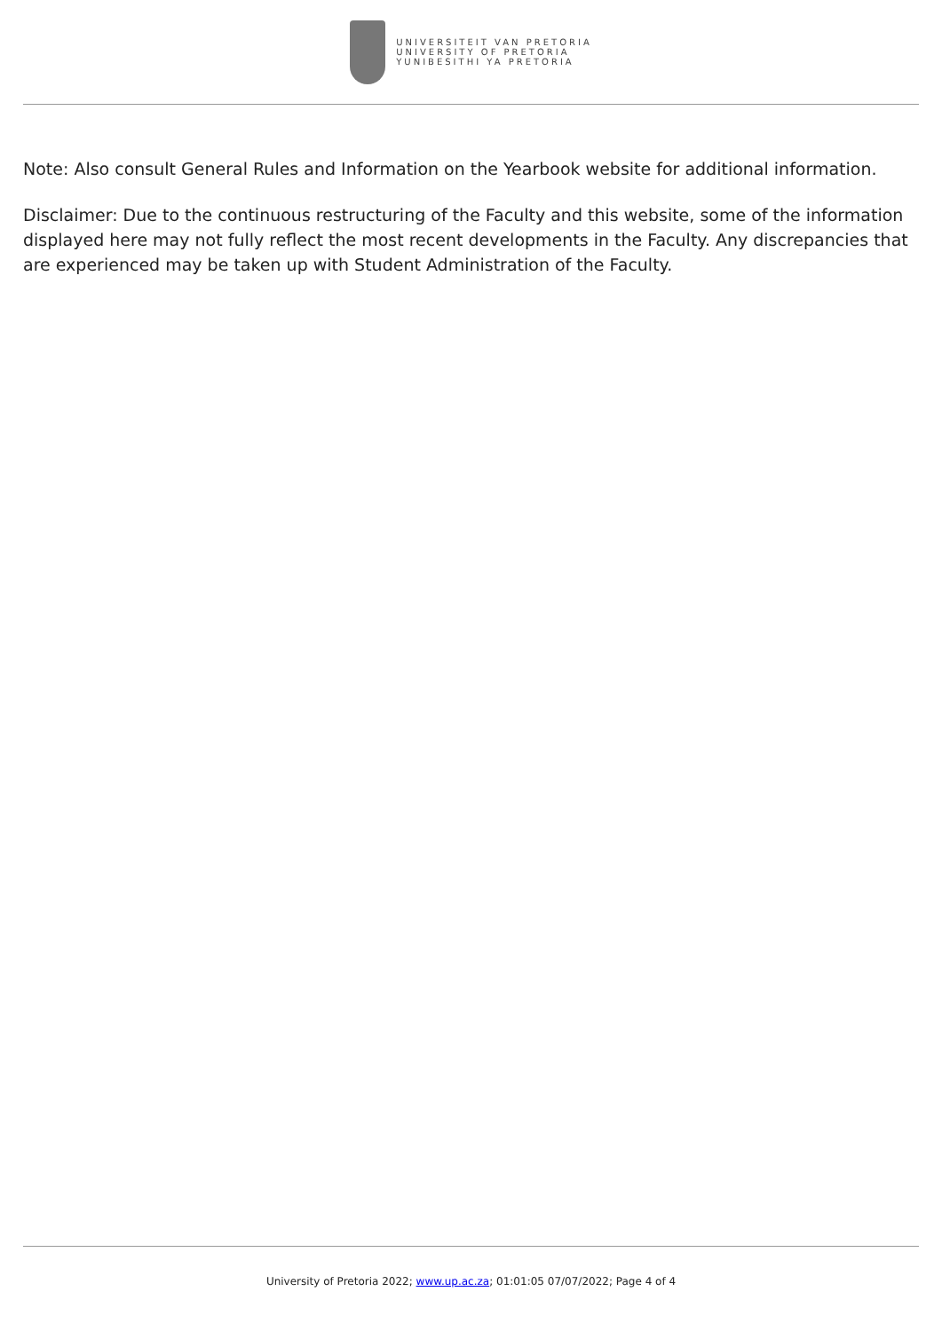UNIVERSITEIT VAN PRETORIA
UNIVERSITY OF PRETORIA
YUNIBESITHI YA PRETORIA
Note: Also consult General Rules and Information on the Yearbook website for additional information.
Disclaimer: Due to the continuous restructuring of the Faculty and this website, some of the information displayed here may not fully reflect the most recent developments in the Faculty. Any discrepancies that are experienced may be taken up with Student Administration of the Faculty.
University of Pretoria 2022; www.up.ac.za; 01:01:05 07/07/2022; Page 4 of 4